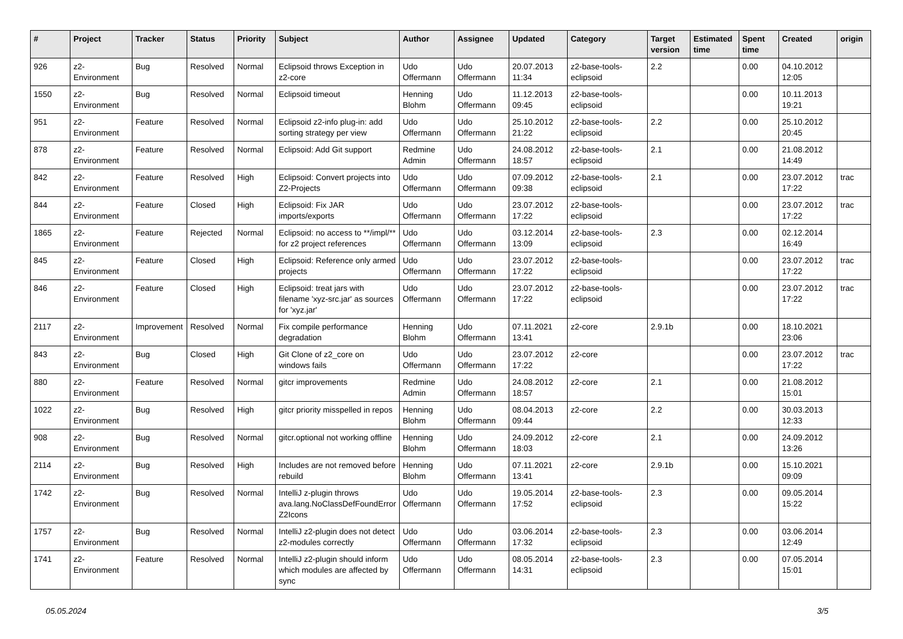| # | Project | Tracker | Status | Priority | Subject | Author | Assignee | Updated | Category | Target version | Estimated time | Spent time | Created | origin |
| --- | --- | --- | --- | --- | --- | --- | --- | --- | --- | --- | --- | --- | --- | --- |
| 926 | z2-Environment | Bug | Resolved | Normal | Eclipsoid throws Exception in z2-core | Udo Offermann | Udo Offermann | 20.07.2013 11:34 | z2-base-tools-eclipsoid | 2.2 | | 0.00 | 04.10.2012 12:05 | |
| 1550 | z2-Environment | Bug | Resolved | Normal | Eclipsoid timeout | Henning Blohm | Udo Offermann | 11.12.2013 09:45 | z2-base-tools-eclipsoid | | | 0.00 | 10.11.2013 19:21 | |
| 951 | z2-Environment | Feature | Resolved | Normal | Eclipsoid z2-info plug-in: add sorting strategy per view | Udo Offermann | Udo Offermann | 25.10.2012 21:22 | z2-base-tools-eclipsoid | 2.2 | | 0.00 | 25.10.2012 20:45 | |
| 878 | z2-Environment | Feature | Resolved | Normal | Eclipsoid: Add Git support | Redmine Admin | Udo Offermann | 24.08.2012 18:57 | z2-base-tools-eclipsoid | 2.1 | | 0.00 | 21.08.2012 14:49 | |
| 842 | z2-Environment | Feature | Resolved | High | Eclipsoid: Convert projects into Z2-Projects | Udo Offermann | Udo Offermann | 07.09.2012 09:38 | z2-base-tools-eclipsoid | 2.1 | | 0.00 | 23.07.2012 17:22 | trac |
| 844 | z2-Environment | Feature | Closed | High | Eclipsoid: Fix JAR imports/exports | Udo Offermann | Udo Offermann | 23.07.2012 17:22 | z2-base-tools-eclipsoid | | | 0.00 | 23.07.2012 17:22 | trac |
| 1865 | z2-Environment | Feature | Rejected | Normal | Eclipsoid: no access to **/impl/** for z2 project references | Udo Offermann | Udo Offermann | 03.12.2014 13:09 | z2-base-tools-eclipsoid | 2.3 | | 0.00 | 02.12.2014 16:49 | |
| 845 | z2-Environment | Feature | Closed | High | Eclipsoid: Reference only armed projects | Udo Offermann | Udo Offermann | 23.07.2012 17:22 | z2-base-tools-eclipsoid | | | 0.00 | 23.07.2012 17:22 | trac |
| 846 | z2-Environment | Feature | Closed | High | Eclipsoid: treat jars with filename 'xyz-src.jar' as sources for 'xyz.jar' | Udo Offermann | Udo Offermann | 23.07.2012 17:22 | z2-base-tools-eclipsoid | | | 0.00 | 23.07.2012 17:22 | trac |
| 2117 | z2-Environment | Improvement | Resolved | Normal | Fix compile performance degradation | Henning Blohm | Udo Offermann | 07.11.2021 13:41 | z2-core | 2.9.1b | | 0.00 | 18.10.2021 23:06 | |
| 843 | z2-Environment | Bug | Closed | High | Git Clone of z2_core on windows fails | Udo Offermann | Udo Offermann | 23.07.2012 17:22 | z2-core | | | 0.00 | 23.07.2012 17:22 | trac |
| 880 | z2-Environment | Feature | Resolved | Normal | gitcr improvements | Redmine Admin | Udo Offermann | 24.08.2012 18:57 | z2-core | 2.1 | | 0.00 | 21.08.2012 15:01 | |
| 1022 | z2-Environment | Bug | Resolved | High | gitcr priority misspelled in repos | Henning Blohm | Udo Offermann | 08.04.2013 09:44 | z2-core | 2.2 | | 0.00 | 30.03.2013 12:33 | |
| 908 | z2-Environment | Bug | Resolved | Normal | gitcr.optional not working offline | Henning Blohm | Udo Offermann | 24.09.2012 18:03 | z2-core | 2.1 | | 0.00 | 24.09.2012 13:26 | |
| 2114 | z2-Environment | Bug | Resolved | High | Includes are not removed before rebuild | Henning Blohm | Udo Offermann | 07.11.2021 13:41 | z2-core | 2.9.1b | | 0.00 | 15.10.2021 09:09 | |
| 1742 | z2-Environment | Bug | Resolved | Normal | IntelliJ z-plugin throws ava.lang.NoClassDefFoundError Z2Icons | Udo Offermann | Udo Offermann | 19.05.2014 17:52 | z2-base-tools-eclipsoid | 2.3 | | 0.00 | 09.05.2014 15:22 | |
| 1757 | z2-Environment | Bug | Resolved | Normal | IntelliJ z2-plugin does not detect z2-modules correctly | Udo Offermann | Udo Offermann | 03.06.2014 17:32 | z2-base-tools-eclipsoid | 2.3 | | 0.00 | 03.06.2014 12:49 | |
| 1741 | z2-Environment | Feature | Resolved | Normal | IntelliJ z2-plugin should inform which modules are affected by sync | Udo Offermann | Udo Offermann | 08.05.2014 14:31 | z2-base-tools-eclipsoid | 2.3 | | 0.00 | 07.05.2014 15:01 | |
05.05.2024 3/5